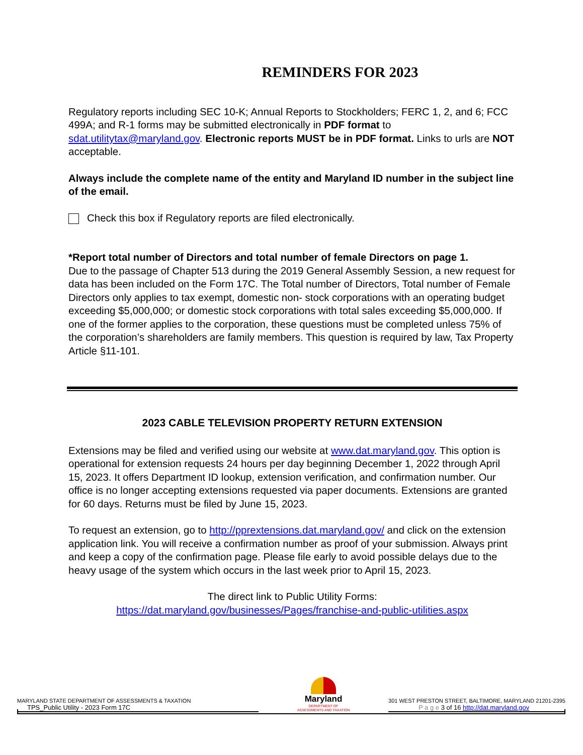REMINDERS FOR 2023
Regulatory reports including SEC 10-K; Annual Reports to Stockholders; FERC 1, 2, and 6; FCC 499A; and R-1 forms may be submitted electronically in PDF format to sdat.utilitytax@maryland.gov. Electronic reports MUST be in PDF format. Links to urls are NOT acceptable.
Always include the complete name of the entity and Maryland ID number in the subject line of the email.
Check this box if Regulatory reports are filed electronically.
*Report total number of Directors and total number of female Directors on page 1.
Due to the passage of Chapter 513 during the 2019 General Assembly Session, a new request for data has been included on the Form 17C. The Total number of Directors, Total number of Female Directors only applies to tax exempt, domestic non- stock corporations with an operating budget exceeding $5,000,000; or domestic stock corporations with total sales exceeding $5,000,000. If one of the former applies to the corporation, these questions must be completed unless 75% of the corporation’s shareholders are family members. This question is required by law, Tax Property Article §11-101.
2023 CABLE TELEVISION PROPERTY RETURN EXTENSION
Extensions may be filed and verified using our website at www.dat.maryland.gov. This option is operational for extension requests 24 hours per day beginning December 1, 2022 through April 15, 2023. It offers Department ID lookup, extension verification, and confirmation number. Our office is no longer accepting extensions requested via paper documents. Extensions are granted for 60 days. Returns must be filed by June 15, 2023.
To request an extension, go to http://pprextensions.dat.maryland.gov/ and click on the extension application link. You will receive a confirmation number as proof of your submission. Always print and keep a copy of the confirmation page. Please file early to avoid possible delays due to the heavy usage of the system which occurs in the last week prior to April 15, 2023.
The direct link to Public Utility Forms:
https://dat.maryland.gov/businesses/Pages/franchise-and-public-utilities.aspx
MARYLAND STATE DEPARTMENT OF ASSESSMENTS & TAXATION
TPS_Public Utility - 2023 Form 17C
Maryland
DEPARTMENT OF
ASSESSMENTS AND TAXATION
301 WEST PRESTON STREET, BALTIMORE, MARYLAND 21201-2395
P a g e 3 of 16 http://dat.maryland.gov